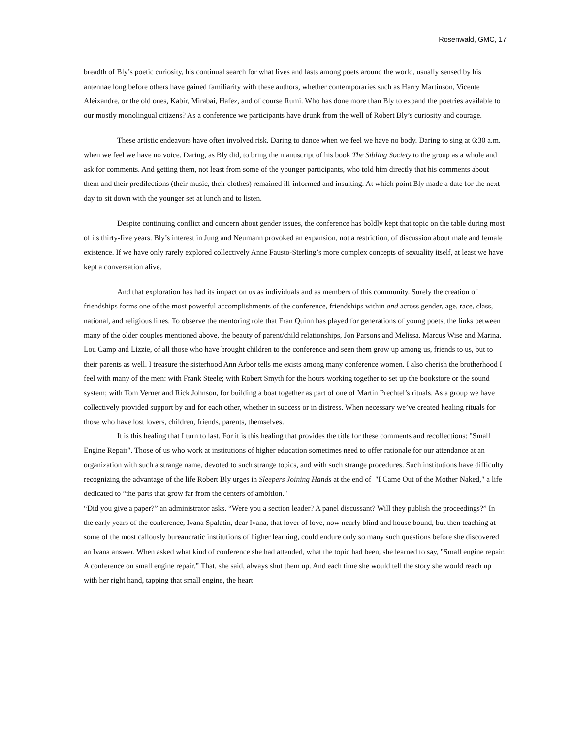Rosenwald, GMC, 17
breadth of Bly’s poetic curiosity, his continual search for what lives and lasts among poets around the world, usually sensed by his antennae long before others have gained familiarity with these authors, whether contemporaries such as Harry Martinson, Vicente Aleixandre, or the old ones, Kabir, Mirabai, Hafez, and of course Rumi. Who has done more than Bly to expand the poetries available to our mostly monolingual citizens? As a conference we participants have drunk from the well of Robert Bly’s curiosity and courage.
These artistic endeavors have often involved risk. Daring to dance when we feel we have no body. Daring to sing at 6:30 a.m. when we feel we have no voice. Daring, as Bly did, to bring the manuscript of his book The Sibling Society to the group as a whole and ask for comments. And getting them, not least from some of the younger participants, who told him directly that his comments about them and their predilections (their music, their clothes) remained ill-informed and insulting. At which point Bly made a date for the next day to sit down with the younger set at lunch and to listen.
Despite continuing conflict and concern about gender issues, the conference has boldly kept that topic on the table during most of its thirty-five years. Bly’s interest in Jung and Neumann provoked an expansion, not a restriction, of discussion about male and female existence. If we have only rarely explored collectively Anne Fausto-Sterling’s more complex concepts of sexuality itself, at least we have kept a conversation alive.
And that exploration has had its impact on us as individuals and as members of this community. Surely the creation of friendships forms one of the most powerful accomplishments of the conference, friendships within and across gender, age, race, class, national, and religious lines. To observe the mentoring role that Fran Quinn has played for generations of young poets, the links between many of the older couples mentioned above, the beauty of parent/child relationships, Jon Parsons and Melissa, Marcus Wise and Marina, Lou Camp and Lizzie, of all those who have brought children to the conference and seen them grow up among us, friends to us, but to their parents as well. I treasure the sisterhood Ann Arbor tells me exists among many conference women. I also cherish the brotherhood I feel with many of the men: with Frank Steele; with Robert Smyth for the hours working together to set up the bookstore or the sound system; with Tom Verner and Rick Johnson, for building a boat together as part of one of Martín Prechtel’s rituals. As a group we have collectively provided support by and for each other, whether in success or in distress. When necessary we’ve created healing rituals for those who have lost lovers, children, friends, parents, themselves.
It is this healing that I turn to last. For it is this healing that provides the title for these comments and recollections: "Small Engine Repair". Those of us who work at institutions of higher education sometimes need to offer rationale for our attendance at an organization with such a strange name, devoted to such strange topics, and with such strange procedures. Such institutions have difficulty recognizing the advantage of the life Robert Bly urges in Sleepers Joining Hands at the end of "I Came Out of the Mother Naked," a life dedicated to “the parts that grow far from the centers of ambition."
“Did you give a paper?” an administrator asks. “Were you a section leader? A panel discussant? Will they publish the proceedings?” In the early years of the conference, Ivana Spalatin, dear Ivana, that lover of love, now nearly blind and house bound, but then teaching at some of the most callously bureaucratic institutions of higher learning, could endure only so many such questions before she discovered an Ivana answer. When asked what kind of conference she had attended, what the topic had been, she learned to say, "Small engine repair. A conference on small engine repair.” That, she said, always shut them up. And each time she would tell the story she would reach up with her right hand, tapping that small engine, the heart.